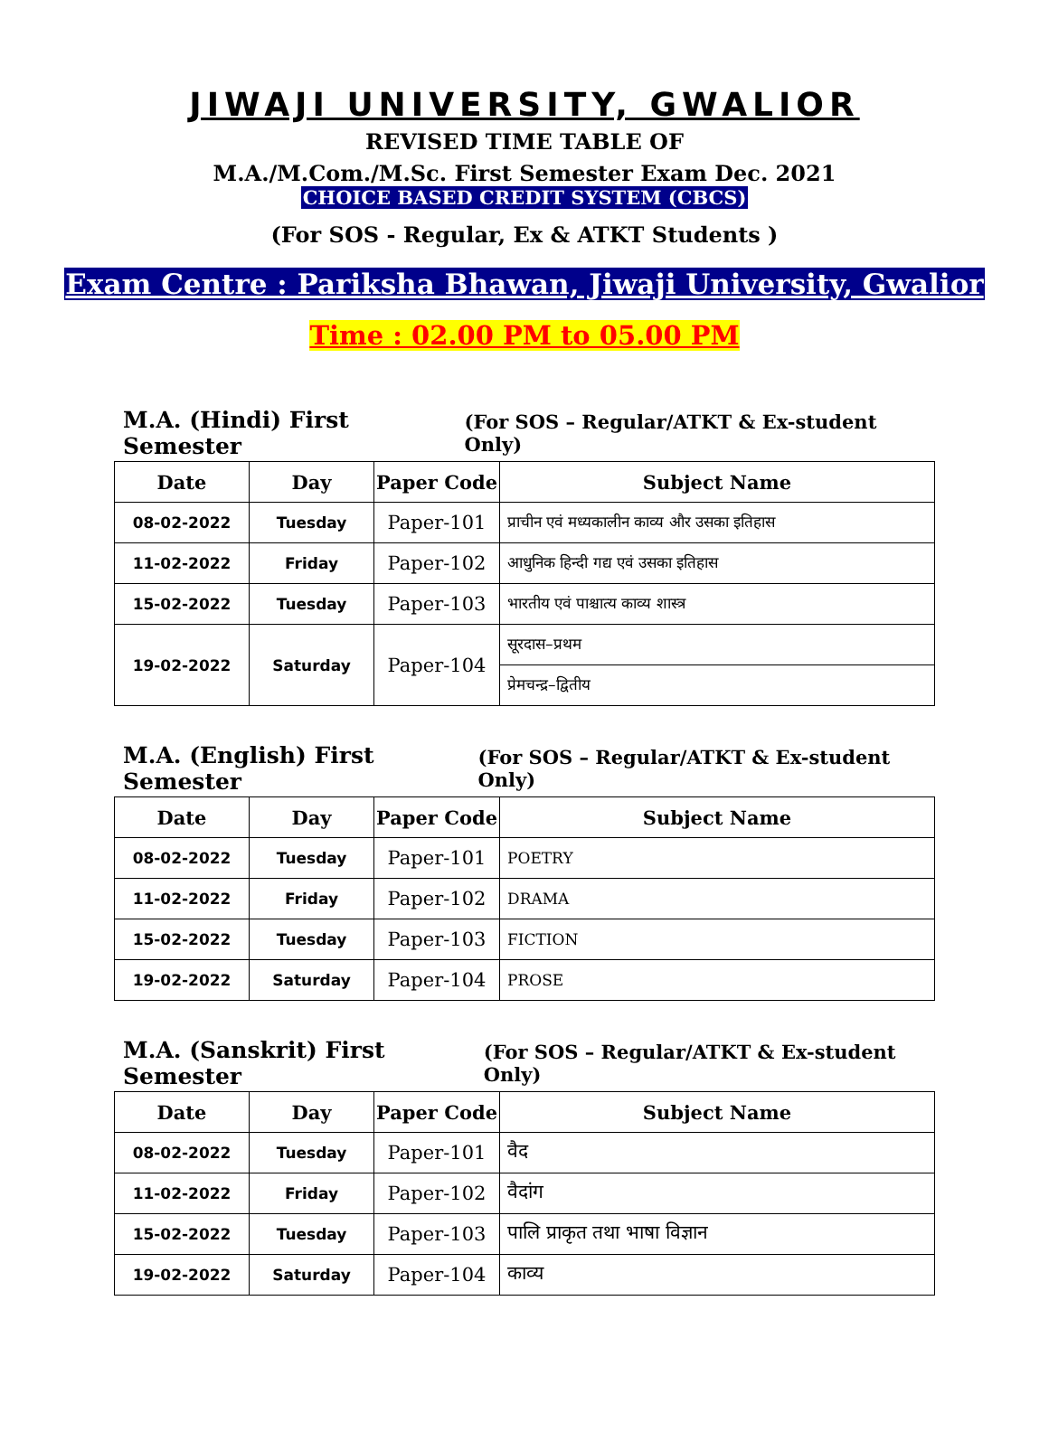JIWAJI UNIVERSITY, GWALIOR
REVISED TIME TABLE OF
M.A./M.Com./M.Sc. First Semester Exam Dec. 2021
CHOICE BASED CREDIT SYSTEM (CBCS)
(For SOS - Regular, Ex & ATKT Students )
Exam Centre : Pariksha Bhawan, Jiwaji University, Gwalior
Time : 02.00 PM to 05.00 PM
M.A. (Hindi) First Semester (For SOS – Regular/ATKT & Ex-student Only)
| Date | Day | Paper Code | Subject Name |
| --- | --- | --- | --- |
| 08-02-2022 | Tuesday | Paper-101 | प्राचीन एवं मध्यकालीन काव्य और उसका इतिहास |
| 11-02-2022 | Friday | Paper-102 | आधुनिक हिन्दी गद्य एवं उसका इतिहास |
| 15-02-2022 | Tuesday | Paper-103 | भारतीय एवं पाश्चात्य काव्य शास्त्र |
| 19-02-2022 | Saturday | Paper-104 | सूरदास–प्रथम |
| | | | प्रेमचन्द्र–द्वितीय |
M.A. (English) First Semester (For SOS – Regular/ATKT & Ex-student Only)
| Date | Day | Paper Code | Subject Name |
| --- | --- | --- | --- |
| 08-02-2022 | Tuesday | Paper-101 | POETRY |
| 11-02-2022 | Friday | Paper-102 | DRAMA |
| 15-02-2022 | Tuesday | Paper-103 | FICTION |
| 19-02-2022 | Saturday | Paper-104 | PROSE |
M.A. (Sanskrit) First Semester (For SOS – Regular/ATKT & Ex-student Only)
| Date | Day | Paper Code | Subject Name |
| --- | --- | --- | --- |
| 08-02-2022 | Tuesday | Paper-101 | वैद |
| 11-02-2022 | Friday | Paper-102 | वैदांग |
| 15-02-2022 | Tuesday | Paper-103 | पालि प्राकृत तथा भाषा विज्ञान |
| 19-02-2022 | Saturday | Paper-104 | काव्य |